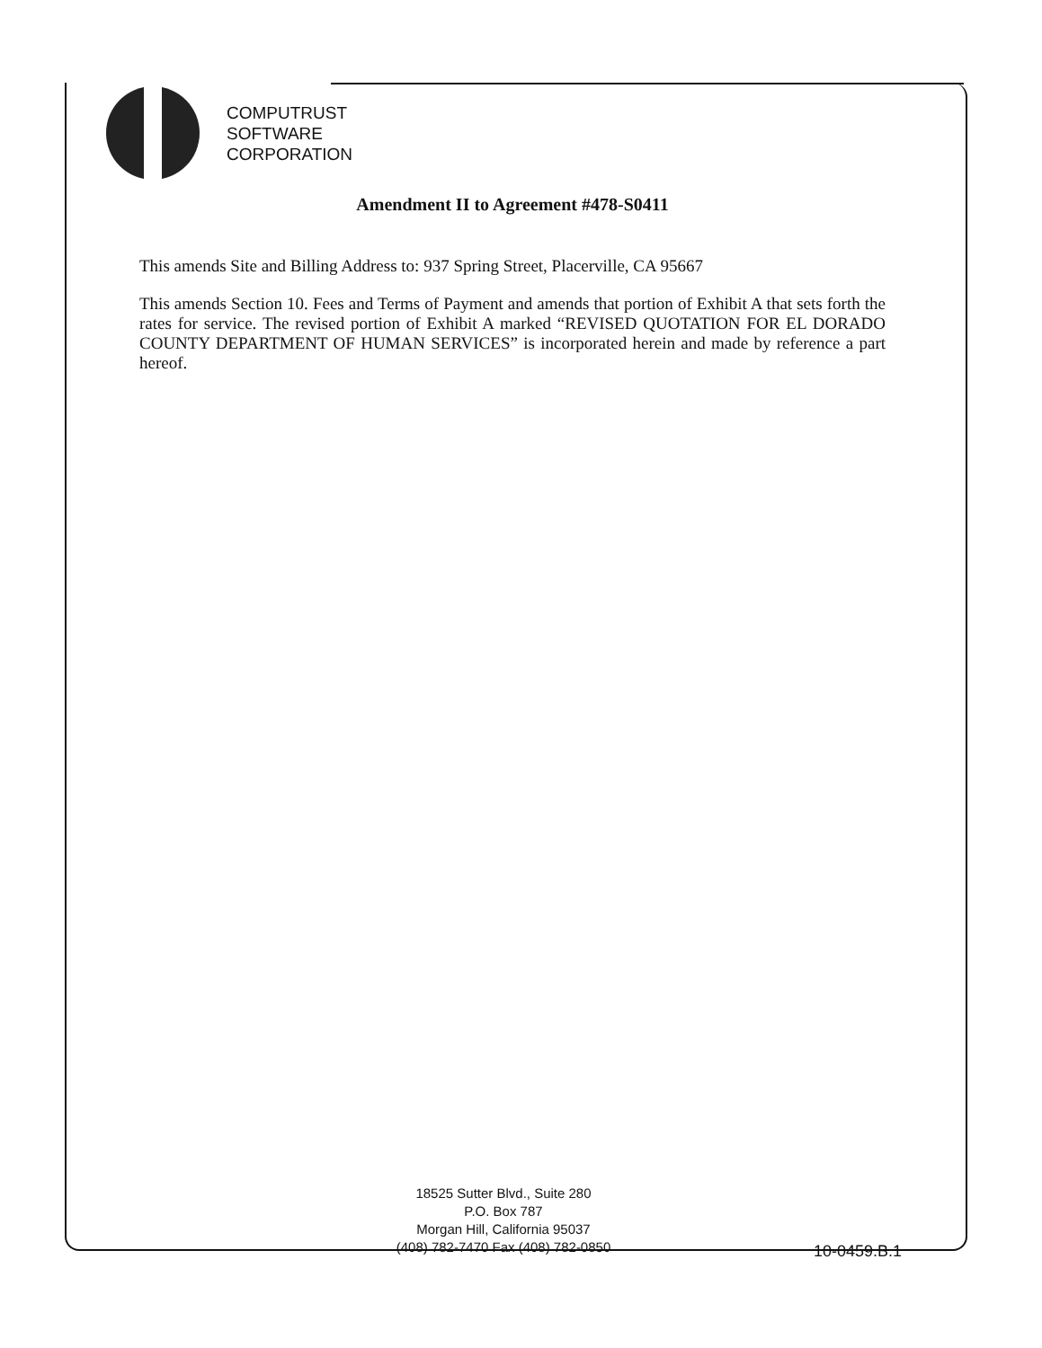COMPUTRUST
SOFTWARE
CORPORATION
Amendment II to Agreement #478-S0411
This amends Site and Billing Address to: 937 Spring Street, Placerville, CA 95667
This amends Section 10. Fees and Terms of Payment and amends that portion of Exhibit A that sets forth the rates for service. The revised portion of Exhibit A marked “REVISED QUOTATION FOR EL DORADO COUNTY DEPARTMENT OF HUMAN SERVICES” is incorporated herein and made by reference a part hereof.
18525 Sutter Blvd., Suite 280
P.O. Box 787
Morgan Hill, California 95037
(408) 782-7470 Fax (408) 782-0850
10-0459.B.1